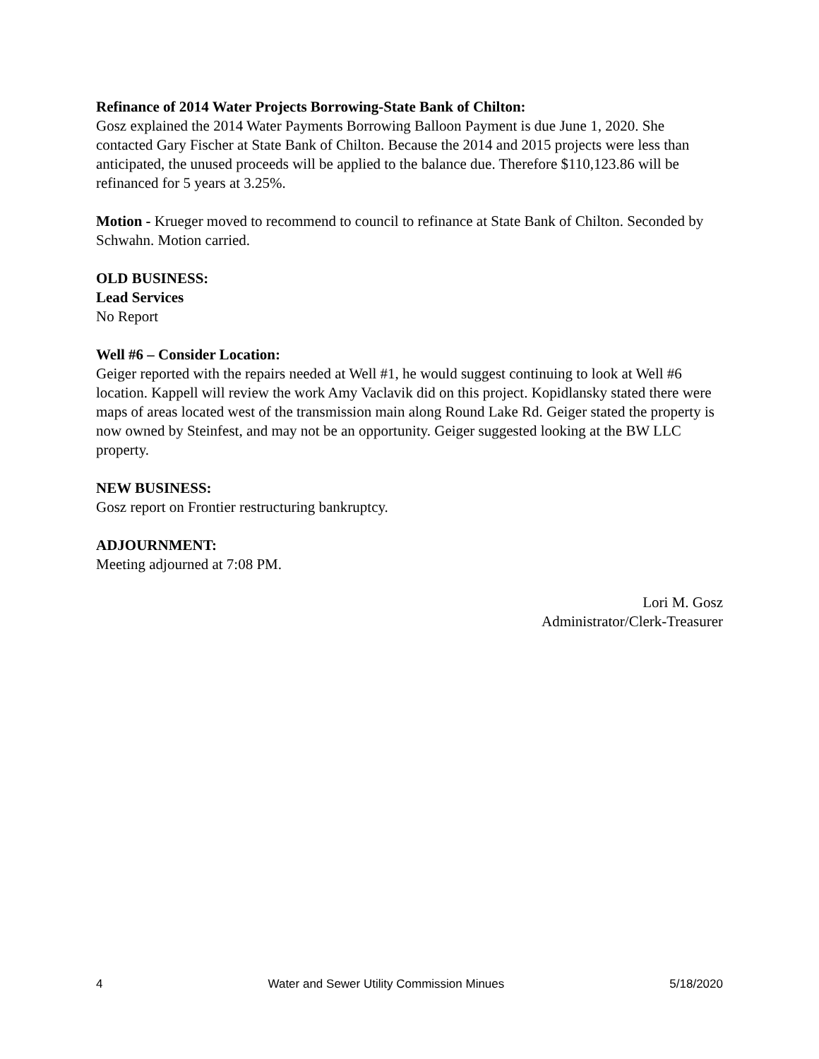Refinance of 2014 Water Projects Borrowing-State Bank of Chilton:
Gosz explained the 2014 Water Payments Borrowing Balloon Payment is due June 1, 2020. She contacted Gary Fischer at State Bank of Chilton. Because the 2014 and 2015 projects were less than anticipated, the unused proceeds will be applied to the balance due. Therefore $110,123.86 will be refinanced for 5 years at 3.25%.
Motion - Krueger moved to recommend to council to refinance at State Bank of Chilton. Seconded by Schwahn. Motion carried.
OLD BUSINESS:
Lead Services
No Report
Well #6 – Consider Location:
Geiger reported with the repairs needed at Well #1, he would suggest continuing to look at Well #6 location. Kappell will review the work Amy Vaclavik did on this project. Kopidlansky stated there were maps of areas located west of the transmission main along Round Lake Rd. Geiger stated the property is now owned by Steinfest, and may not be an opportunity. Geiger suggested looking at the BW LLC property.
NEW BUSINESS:
Gosz report on Frontier restructuring bankruptcy.
ADJOURNMENT:
Meeting adjourned at 7:08 PM.
Lori M. Gosz
Administrator/Clerk-Treasurer
4 Water and Sewer Utility Commission Minues 5/18/2020